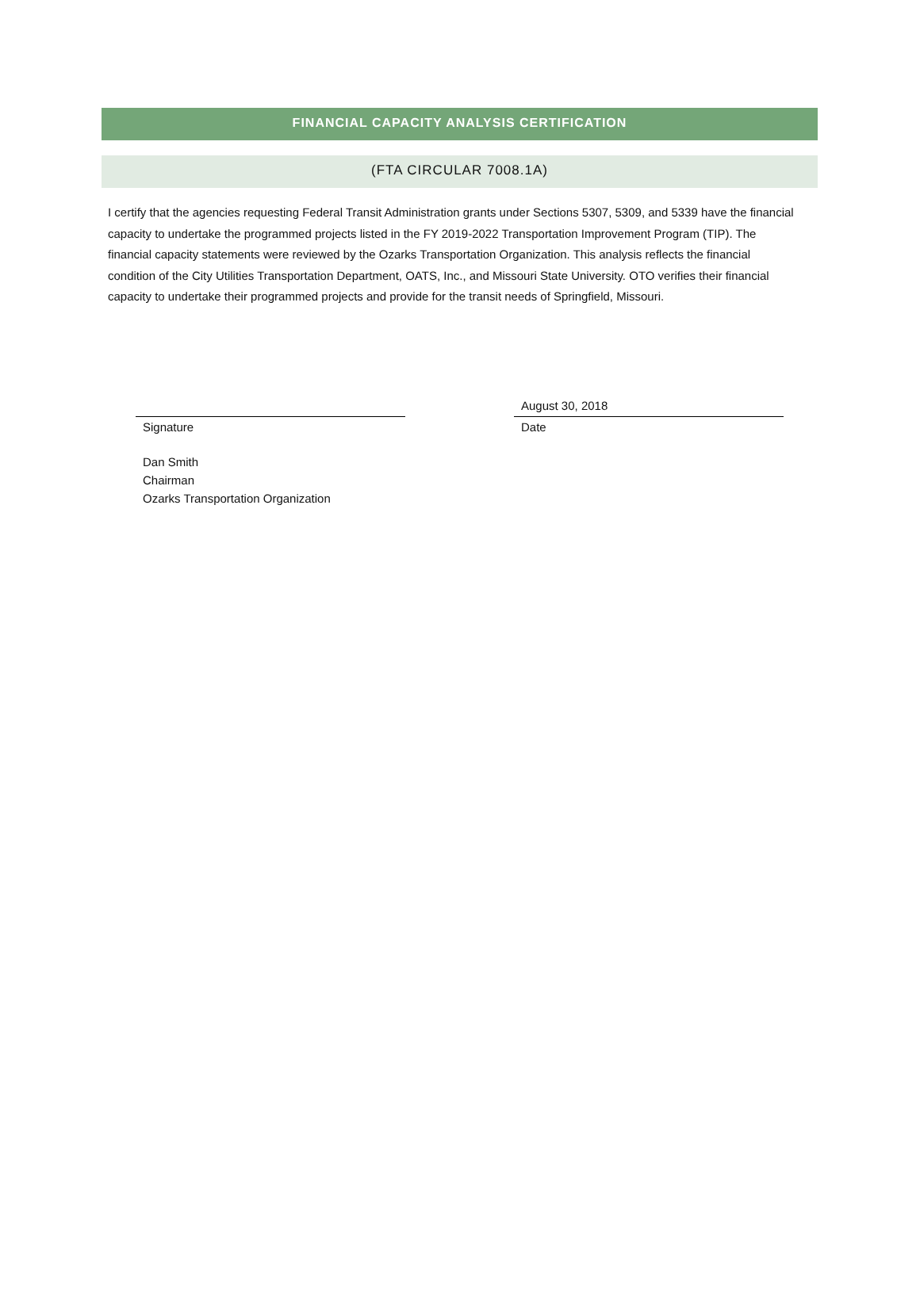FINANCIAL CAPACITY ANALYSIS CERTIFICATION
(FTA CIRCULAR 7008.1A)
I certify that the agencies requesting Federal Transit Administration grants under Sections 5307, 5309, and 5339 have the financial capacity to undertake the programmed projects listed in the FY 2019-2022 Transportation Improvement Program (TIP). The financial capacity statements were reviewed by the Ozarks Transportation Organization. This analysis reflects the financial condition of the City Utilities Transportation Department, OATS, Inc., and Missouri State University. OTO verifies their financial capacity to undertake their programmed projects and provide for the transit needs of Springfield, Missouri.
Signature
August 30, 2018
Date
Dan Smith
Chairman
Ozarks Transportation Organization